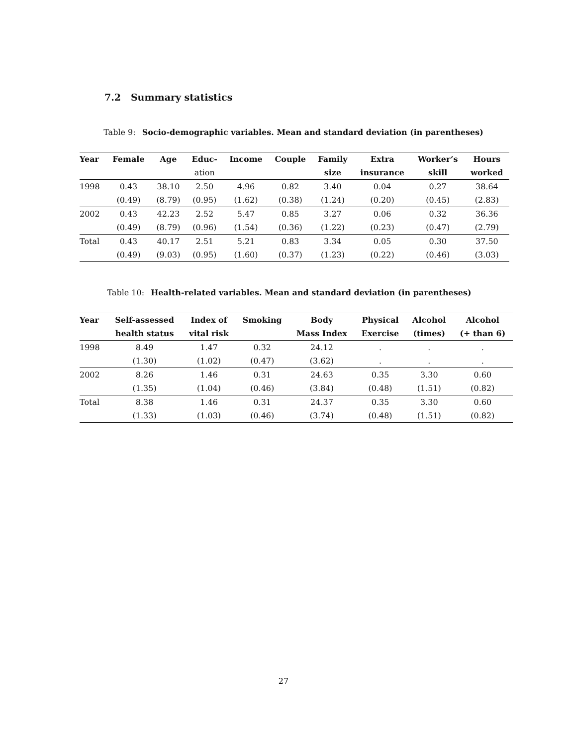7.2 Summary statistics
Table 9: Socio-demographic variables. Mean and standard deviation (in parentheses)
| Year | Female | Age | Educ- | Income | Couple | Family | Extra | Worker’s | Hours |
| --- | --- | --- | --- | --- | --- | --- | --- | --- | --- |
| | | | ation | | | size | insurance | skill | worked |
| 1998 | 0.43 | 38.10 | 2.50 | 4.96 | 0.82 | 3.40 | 0.04 | 0.27 | 38.64 |
| | (0.49) | (8.79) | (0.95) | (1.62) | (0.38) | (1.24) | (0.20) | (0.45) | (2.83) |
| 2002 | 0.43 | 42.23 | 2.52 | 5.47 | 0.85 | 3.27 | 0.06 | 0.32 | 36.36 |
| | (0.49) | (8.79) | (0.96) | (1.54) | (0.36) | (1.22) | (0.23) | (0.47) | (2.79) |
| Total | 0.43 | 40.17 | 2.51 | 5.21 | 0.83 | 3.34 | 0.05 | 0.30 | 37.50 |
| | (0.49) | (9.03) | (0.95) | (1.60) | (0.37) | (1.23) | (0.22) | (0.46) | (3.03) |
Table 10: Health-related variables. Mean and standard deviation (in parentheses)
| Year | Self-assessed | Index of | Smoking | Body | Physical | Alcohol | Alcohol |
| --- | --- | --- | --- | --- | --- | --- | --- |
| | health status | vital risk | | Mass Index | Exercise | (times) | (+ than 6) |
| 1998 | 8.49 | 1.47 | 0.32 | 24.12 | . | . | . |
| | (1.30) | (1.02) | (0.47) | (3.62) | . | . | . |
| 2002 | 8.26 | 1.46 | 0.31 | 24.63 | 0.35 | 3.30 | 0.60 |
| | (1.35) | (1.04) | (0.46) | (3.84) | (0.48) | (1.51) | (0.82) |
| Total | 8.38 | 1.46 | 0.31 | 24.37 | 0.35 | 3.30 | 0.60 |
| | (1.33) | (1.03) | (0.46) | (3.74) | (0.48) | (1.51) | (0.82) |
27